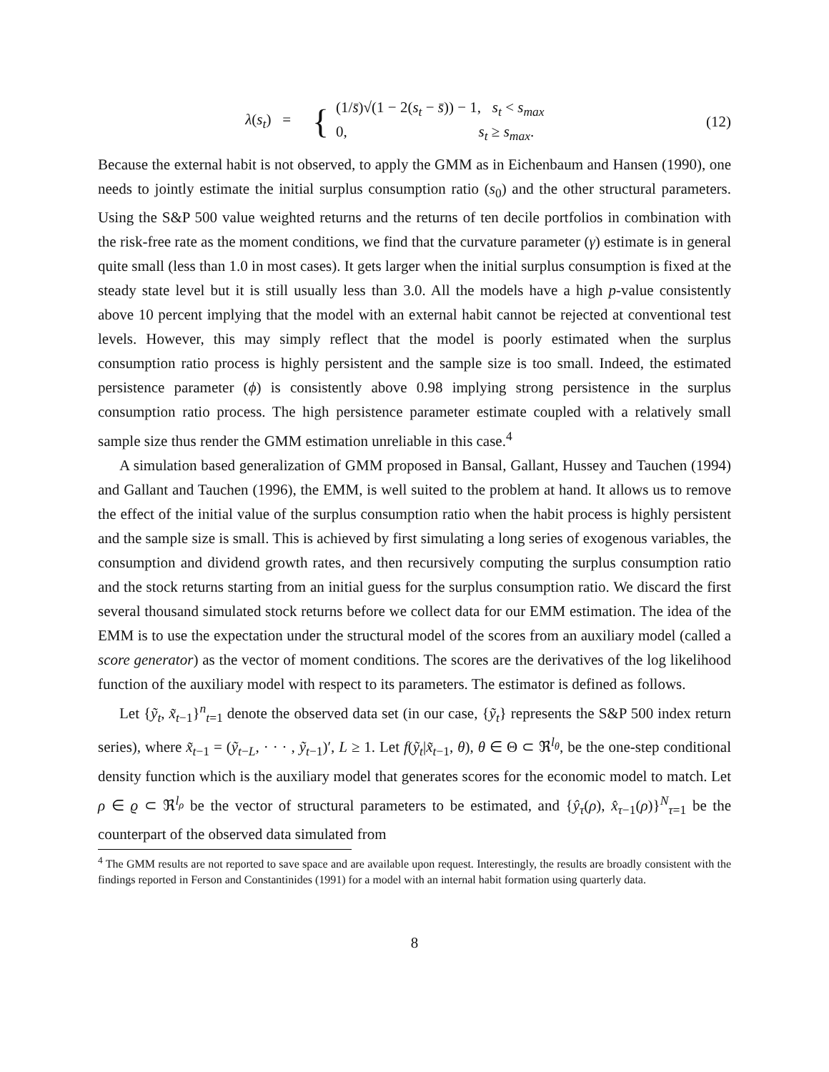λ(s<sub>t</sub>) =
{
(1/s̄)√(1 − 2(s<sub>t</sub> − s̄)) − 1, s<sub>t</sub> < s<sub>max</sub>
0, s<sub>t</sub> ≥ s<sub>max</sub>.
(12)
Because the external habit is not observed, to apply the GMM as in Eichenbaum and Hansen (1990), one needs to jointly estimate the initial surplus consumption ratio (s<sub>0</sub>) and the other structural parameters. Using the S&P 500 value weighted returns and the returns of ten decile portfolios in combination with the risk-free rate as the moment conditions, we find that the curvature parameter (γ) estimate is in general quite small (less than 1.0 in most cases). It gets larger when the initial surplus consumption is fixed at the steady state level but it is still usually less than 3.0. All the models have a high p-value consistently above 10 percent implying that the model with an external habit cannot be rejected at conventional test levels. However, this may simply reflect that the model is poorly estimated when the surplus consumption ratio process is highly persistent and the sample size is too small. Indeed, the estimated persistence parameter (ϕ) is consistently above 0.98 implying strong persistence in the surplus consumption ratio process. The high persistence parameter estimate coupled with a relatively small sample size thus render the GMM estimation unreliable in this case.<sup>4</sup>
A simulation based generalization of GMM proposed in Bansal, Gallant, Hussey and Tauchen (1994) and Gallant and Tauchen (1996), the EMM, is well suited to the problem at hand. It allows us to remove the effect of the initial value of the surplus consumption ratio when the habit process is highly persistent and the sample size is small. This is achieved by first simulating a long series of exogenous variables, the consumption and dividend growth rates, and then recursively computing the surplus consumption ratio and the stock returns starting from an initial guess for the surplus consumption ratio. We discard the first several thousand simulated stock returns before we collect data for our EMM estimation. The idea of the EMM is to use the expectation under the structural model of the scores from an auxiliary model (called a score generator) as the vector of moment conditions. The scores are the derivatives of the log likelihood function of the auxiliary model with respect to its parameters. The estimator is defined as follows.
Let {ỹ<sub>t</sub>, x̃<sub>t−1</sub>}<sup>n</sup><sub>t=1</sub> denote the observed data set (in our case, {ỹ<sub>t</sub>} represents the S&P 500 index return series), where x̃<sub>t−1</sub> = (ỹ<sub>t−L</sub>, · · · , ỹ<sub>t−1</sub>)′, L ≥ 1. Let f(ỹ<sub>t</sub>|x̃<sub>t−1</sub>, θ), θ ∈ Θ ⊂ ℜ<sup>l<sub>θ</sub></sup>, be the one-step conditional density function which is the auxiliary model that generates scores for the economic model to match. Let ρ ∈ ϱ ⊂ ℜ<sup>l<sub>ρ</sub></sup> be the vector of structural parameters to be estimated, and {ŷ<sub>τ</sub>(ρ), x̂<sub>τ−1</sub>(ρ)}<sup>N</sup><sub>τ=1</sub> be the counterpart of the observed data simulated from
<sup>4</sup> The GMM results are not reported to save space and are available upon request. Interestingly, the results are broadly consistent with the findings reported in Ferson and Constantinides (1991) for a model with an internal habit formation using quarterly data.
8